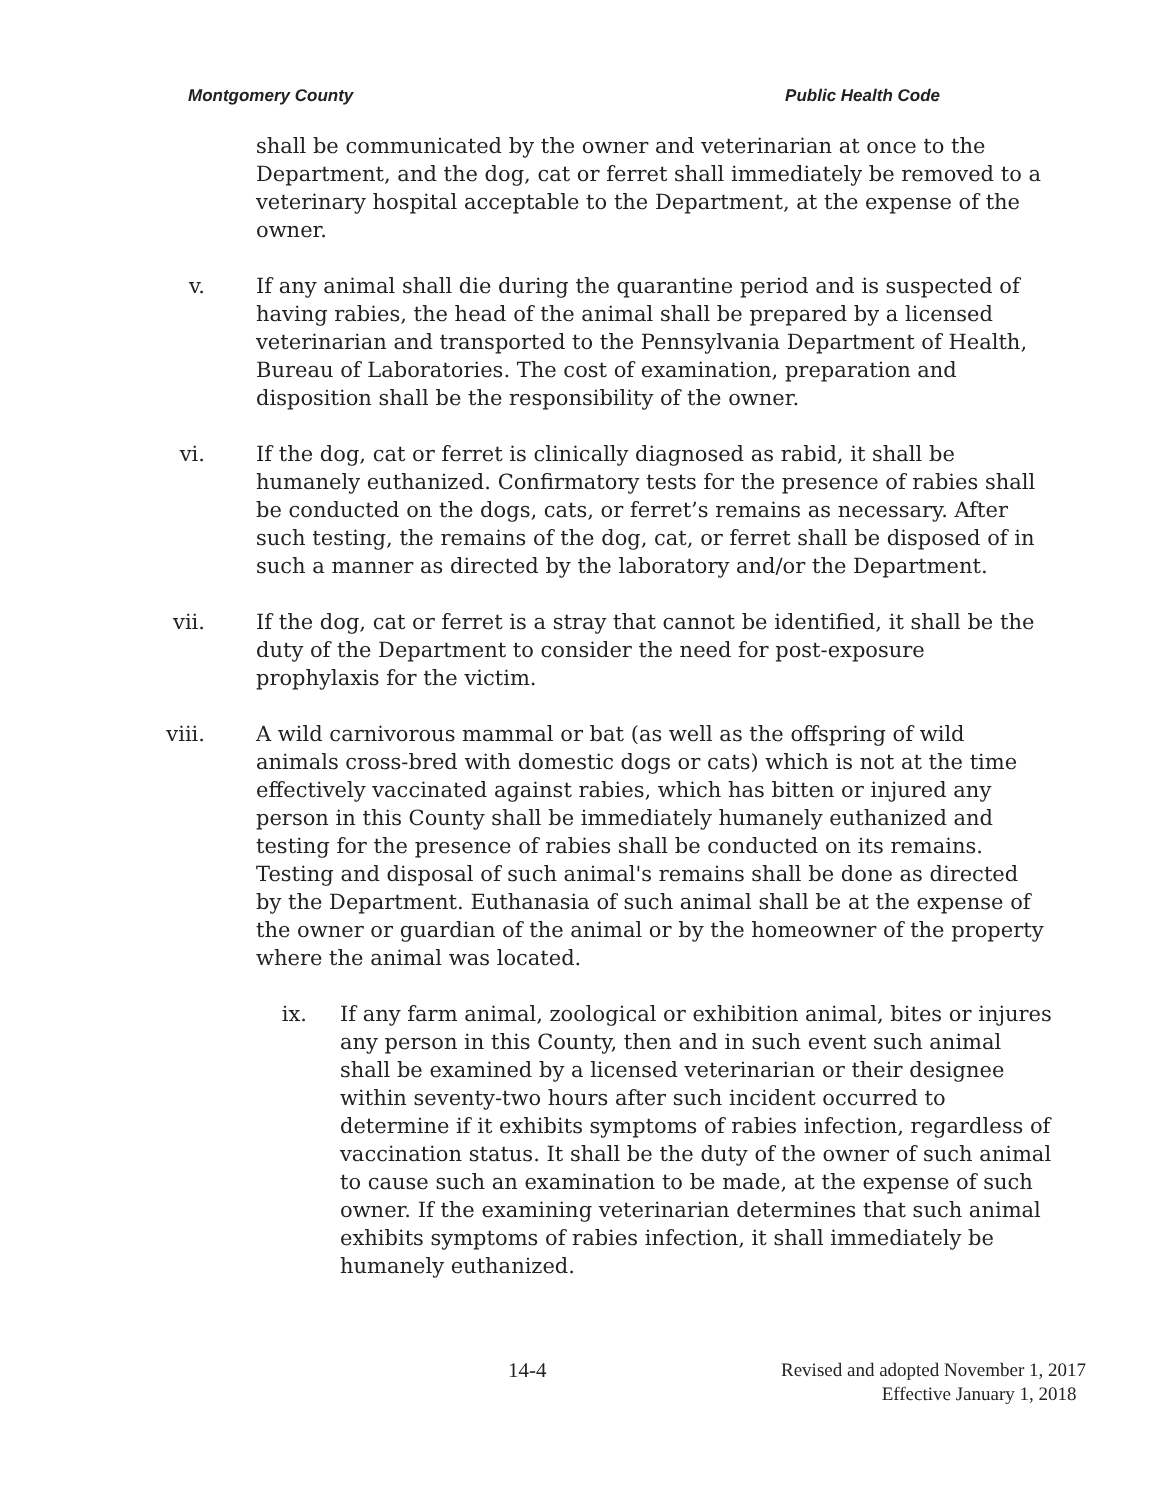Montgomery County Public Health Code
shall be communicated by the owner and veterinarian at once to the Department, and the dog, cat or ferret shall immediately be removed to a veterinary hospital acceptable to the Department, at the expense of the owner.
v. If any animal shall die during the quarantine period and is suspected of having rabies, the head of the animal shall be prepared by a licensed veterinarian and transported to the Pennsylvania Department of Health, Bureau of Laboratories. The cost of examination, preparation and disposition shall be the responsibility of the owner.
vi. If the dog, cat or ferret is clinically diagnosed as rabid, it shall be humanely euthanized. Confirmatory tests for the presence of rabies shall be conducted on the dogs, cats, or ferret’s remains as necessary. After such testing, the remains of the dog, cat, or ferret shall be disposed of in such a manner as directed by the laboratory and/or the Department.
vii. If the dog, cat or ferret is a stray that cannot be identified, it shall be the duty of the Department to consider the need for post-exposure prophylaxis for the victim.
viii. A wild carnivorous mammal or bat (as well as the offspring of wild animals cross-bred with domestic dogs or cats) which is not at the time effectively vaccinated against rabies, which has bitten or injured any person in this County shall be immediately humanely euthanized and testing for the presence of rabies shall be conducted on its remains. Testing and disposal of such animal's remains shall be done as directed by the Department. Euthanasia of such animal shall be at the expense of the owner or guardian of the animal or by the homeowner of the property where the animal was located.
ix. If any farm animal, zoological or exhibition animal, bites or injures any person in this County, then and in such event such animal shall be examined by a licensed veterinarian or their designee within seventy-two hours after such incident occurred to determine if it exhibits symptoms of rabies infection, regardless of vaccination status. It shall be the duty of the owner of such animal to cause such an examination to be made, at the expense of such owner. If the examining veterinarian determines that such animal exhibits symptoms of rabies infection, it shall immediately be humanely euthanized.
14-4
Revised and adopted November 1, 2017
Effective January 1, 2018